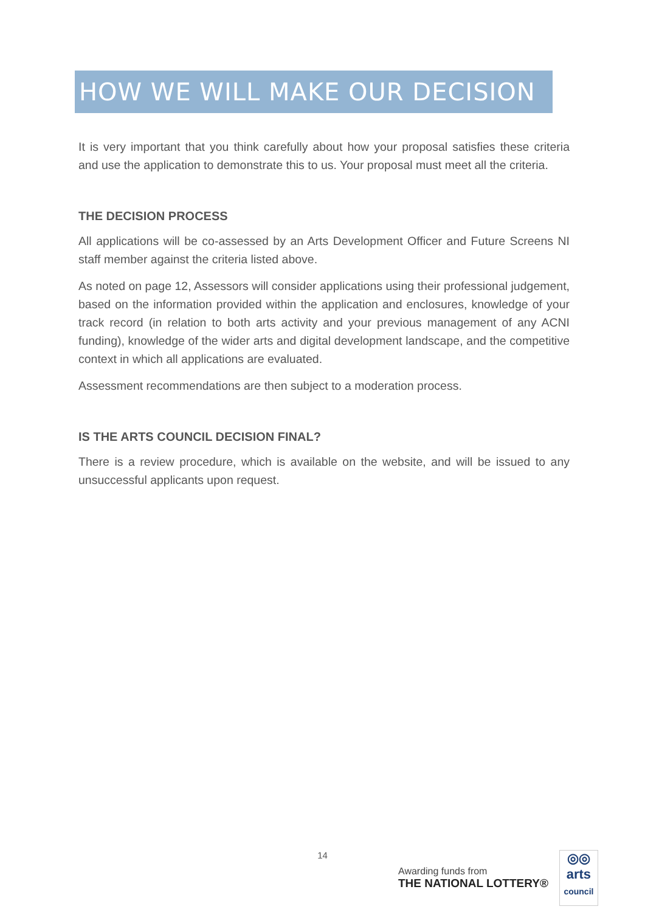HOW WE WILL MAKE OUR DECISION
It is very important that you think carefully about how your proposal satisfies these criteria and use the application to demonstrate this to us. Your proposal must meet all the criteria.
THE DECISION PROCESS
All applications will be co-assessed by an Arts Development Officer and Future Screens NI staff member against the criteria listed above.
As noted on page 12, Assessors will consider applications using their professional judgement, based on the information provided within the application and enclosures, knowledge of your track record (in relation to both arts activity and your previous management of any ACNI funding), knowledge of the wider arts and digital development landscape, and the competitive context in which all applications are evaluated.
Assessment recommendations are then subject to a moderation process.
IS THE ARTS COUNCIL DECISION FINAL?
There is a review procedure, which is available on the website, and will be issued to any unsuccessful applicants upon request.
14
Awarding funds from
THE NATIONAL LOTTERY®
◎◎
arts
council